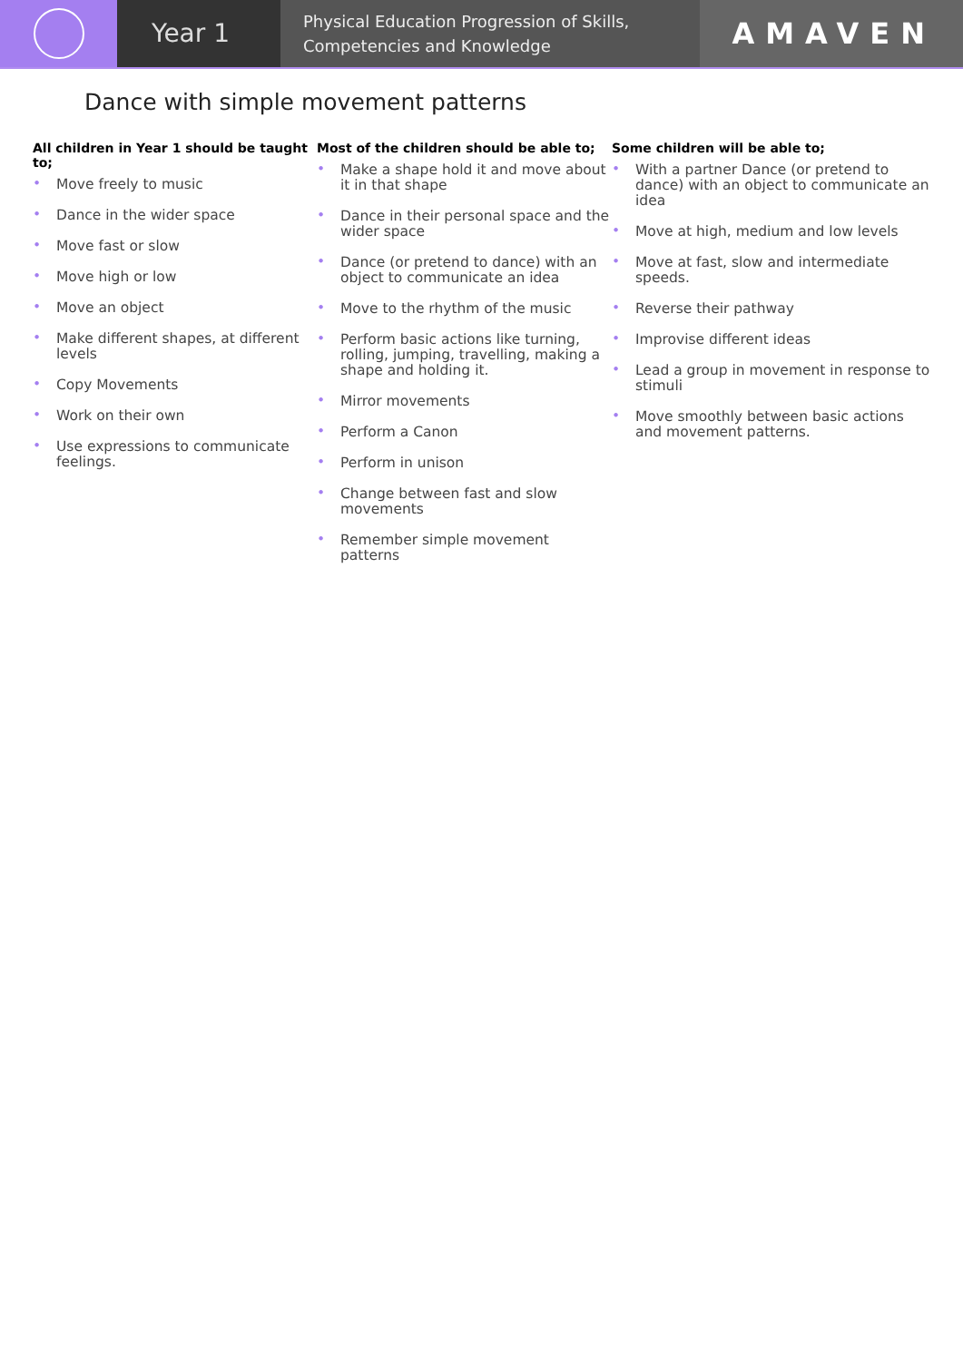Year 1
Physical Education Progression of Skills,
Competencies and Knowledge
AMAVEN
Dance with simple movement patterns
All children in Year 1 should be taught to;
• Move freely to music
• Dance in the wider space
• Move fast or slow
• Move high or low
• Move an object
• Make different shapes, at different levels
• Copy Movements
• Work on their own
• Use expressions to communicate feelings.
Most of the children should be able to;
• Make a shape hold it and move about it in that shape
• Dance in their personal space and the wider space
• Dance (or pretend to dance) with an object to communicate an idea
• Move to the rhythm of the music
• Perform basic actions like turning, rolling, jumping, travelling, making a shape and holding it.
• Mirror movements
• Perform a Canon
• Perform in unison
• Change between fast and slow movements
• Remember simple movement patterns
Some children will be able to;
• With a partner Dance (or pretend to dance) with an object to communicate an idea
• Move at high, medium and low levels
• Move at fast, slow and intermediate speeds.
• Reverse their pathway
• Improvise different ideas
• Lead a group in movement in response to stimuli
• Move smoothly between basic actions and movement patterns.